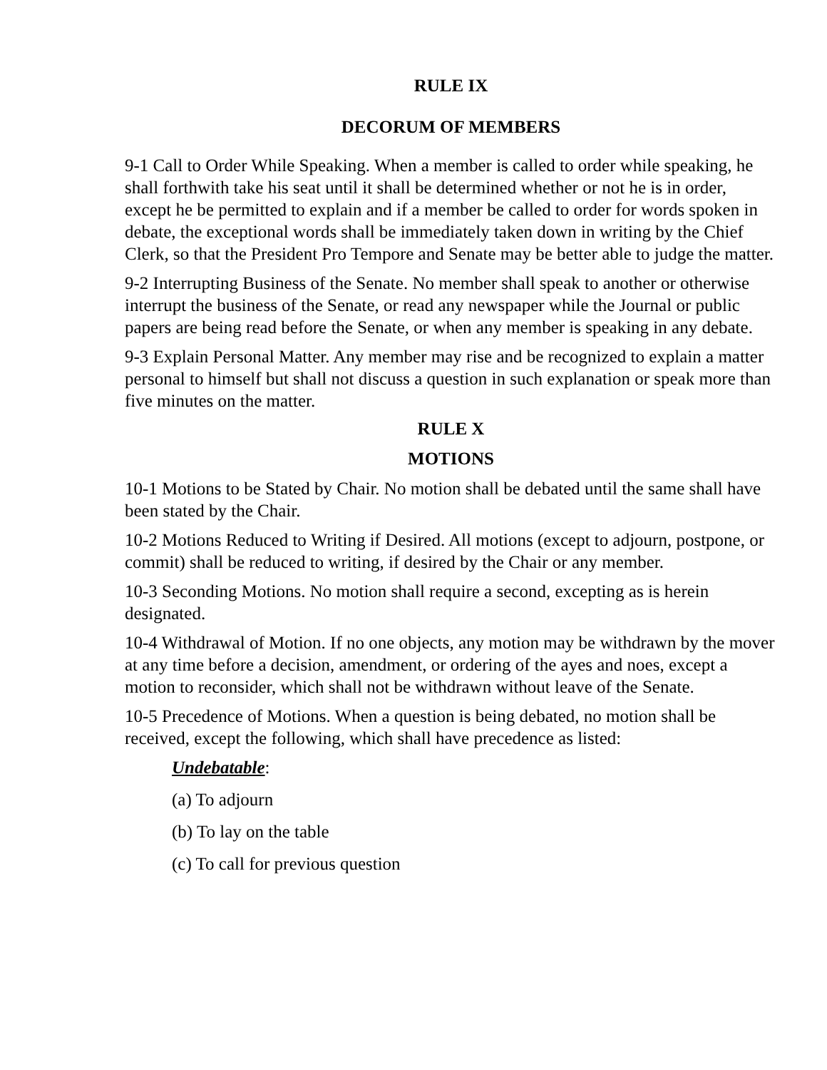RULE IX
DECORUM OF MEMBERS
9-1 Call to Order While Speaking. When a member is called to order while speaking, he shall forthwith take his seat until it shall be determined whether or not he is in order, except he be permitted to explain and if a member be called to order for words spoken in debate, the exceptional words shall be immediately taken down in writing by the Chief Clerk, so that the President Pro Tempore and Senate may be better able to judge the matter.
9-2 Interrupting Business of the Senate. No member shall speak to another or otherwise interrupt the business of the Senate, or read any newspaper while the Journal or public papers are being read before the Senate, or when any member is speaking in any debate.
9-3 Explain Personal Matter. Any member may rise and be recognized to explain a matter personal to himself but shall not discuss a question in such explanation or speak more than five minutes on the matter.
RULE X
MOTIONS
10-1 Motions to be Stated by Chair. No motion shall be debated until the same shall have been stated by the Chair.
10-2 Motions Reduced to Writing if Desired. All motions (except to adjourn, postpone, or commit) shall be reduced to writing, if desired by the Chair or any member.
10-3 Seconding Motions. No motion shall require a second, excepting as is herein designated.
10-4 Withdrawal of Motion. If no one objects, any motion may be withdrawn by the mover at any time before a decision, amendment, or ordering of the ayes and noes, except a motion to reconsider, which shall not be withdrawn without leave of the Senate.
10-5 Precedence of Motions. When a question is being debated, no motion shall be received, except the following, which shall have precedence as listed:
Undebatable:
(a) To adjourn
(b) To lay on the table
(c) To call for previous question